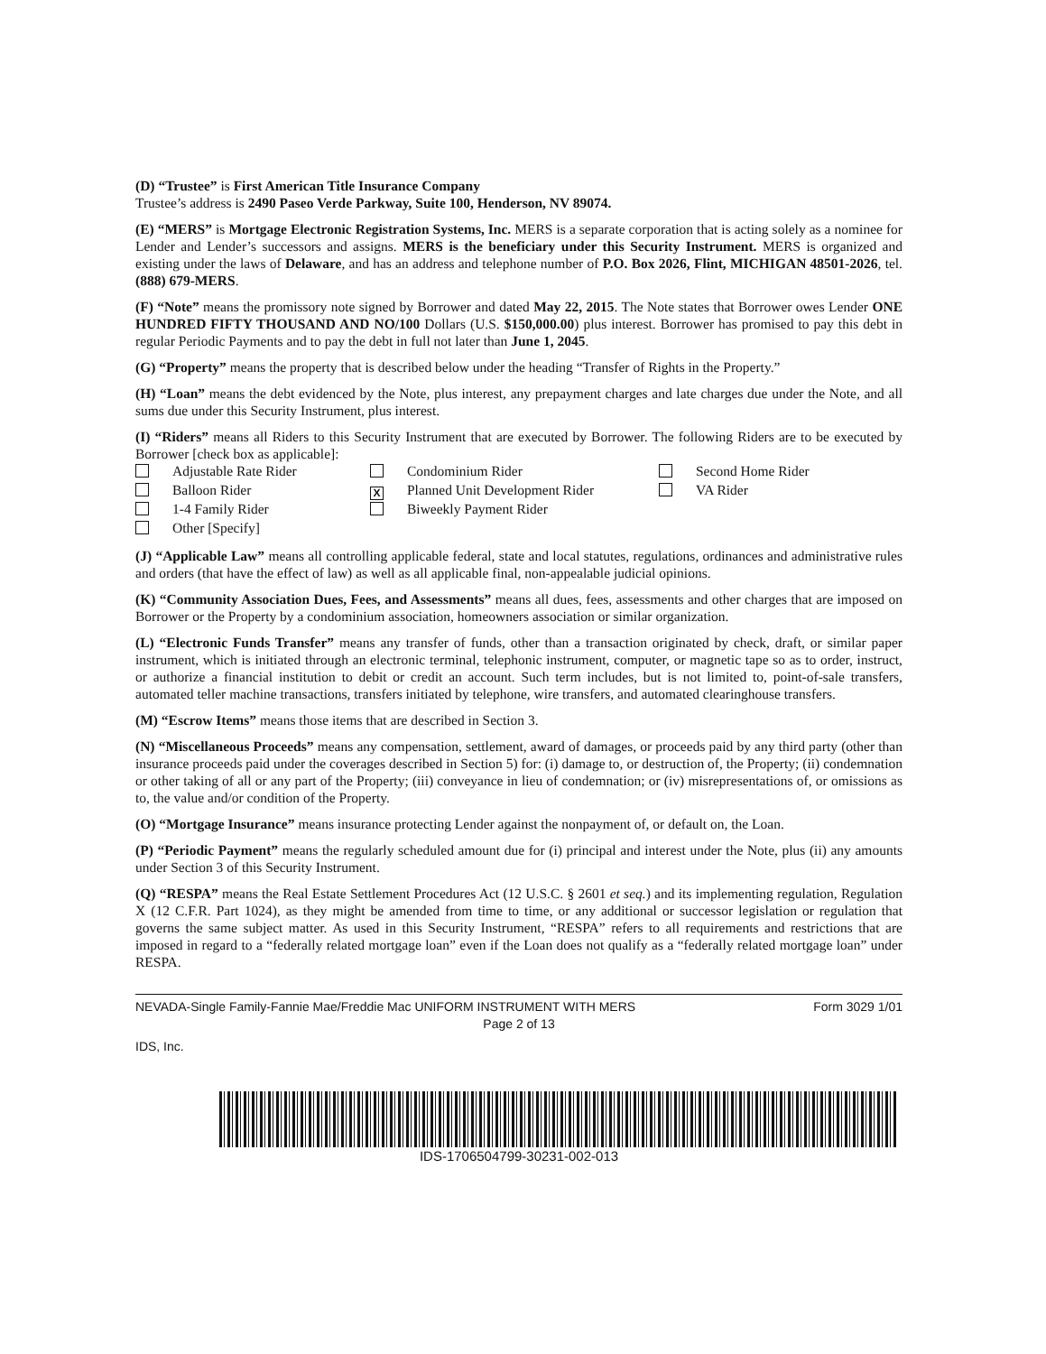(D) “Trustee” is First American Title Insurance Company
Trustee’s address is 2490 Paseo Verde Parkway, Suite 100, Henderson, NV 89074.
(E) “MERS” is Mortgage Electronic Registration Systems, Inc. MERS is a separate corporation that is acting solely as a nominee for Lender and Lender’s successors and assigns. MERS is the beneficiary under this Security Instrument. MERS is organized and existing under the laws of Delaware, and has an address and telephone number of P.O. Box 2026, Flint, MICHIGAN 48501-2026, tel. (888) 679-MERS.
(F) “Note” means the promissory note signed by Borrower and dated May 22, 2015. The Note states that Borrower owes Lender ONE HUNDRED FIFTY THOUSAND AND NO/100 Dollars (U.S. $150,000.00) plus interest. Borrower has promised to pay this debt in regular Periodic Payments and to pay the debt in full not later than June 1, 2045.
(G) “Property” means the property that is described below under the heading “Transfer of Rights in the Property.”
(H) “Loan” means the debt evidenced by the Note, plus interest, any prepayment charges and late charges due under the Note, and all sums due under this Security Instrument, plus interest.
(I) “Riders” means all Riders to this Security Instrument that are executed by Borrower. The following Riders are to be executed by Borrower [check box as applicable]:
Adjustable Rate Rider
Condominium Rider
Second Home Rider
Balloon Rider
X Planned Unit Development Rider
VA Rider
1-4 Family Rider
Biweekly Payment Rider
Other [Specify]
(J) “Applicable Law” means all controlling applicable federal, state and local statutes, regulations, ordinances and administrative rules and orders (that have the effect of law) as well as all applicable final, non-appealable judicial opinions.
(K) “Community Association Dues, Fees, and Assessments” means all dues, fees, assessments and other charges that are imposed on Borrower or the Property by a condominium association, homeowners association or similar organization.
(L) “Electronic Funds Transfer” means any transfer of funds, other than a transaction originated by check, draft, or similar paper instrument, which is initiated through an electronic terminal, telephonic instrument, computer, or magnetic tape so as to order, instruct, or authorize a financial institution to debit or credit an account. Such term includes, but is not limited to, point-of-sale transfers, automated teller machine transactions, transfers initiated by telephone, wire transfers, and automated clearinghouse transfers.
(M) “Escrow Items” means those items that are described in Section 3.
(N) “Miscellaneous Proceeds” means any compensation, settlement, award of damages, or proceeds paid by any third party (other than insurance proceeds paid under the coverages described in Section 5) for: (i) damage to, or destruction of, the Property; (ii) condemnation or other taking of all or any part of the Property; (iii) conveyance in lieu of condemnation; or (iv) misrepresentations of, or omissions as to, the value and/or condition of the Property.
(O) “Mortgage Insurance” means insurance protecting Lender against the nonpayment of, or default on, the Loan.
(P) “Periodic Payment” means the regularly scheduled amount due for (i) principal and interest under the Note, plus (ii) any amounts under Section 3 of this Security Instrument.
(Q) “RESPA” means the Real Estate Settlement Procedures Act (12 U.S.C. § 2601 et seq.) and its implementing regulation, Regulation X (12 C.F.R. Part 1024), as they might be amended from time to time, or any additional or successor legislation or regulation that governs the same subject matter. As used in this Security Instrument, “RESPA” refers to all requirements and restrictions that are imposed in regard to a “federally related mortgage loan” even if the Loan does not qualify as a “federally related mortgage loan” under RESPA.
NEVADA-Single Family-Fannie Mae/Freddie Mac UNIFORM INSTRUMENT WITH MERS Form 3029 1/01
Page 2 of 13
IDS, Inc.
IDS-1706504799-30231-002-013